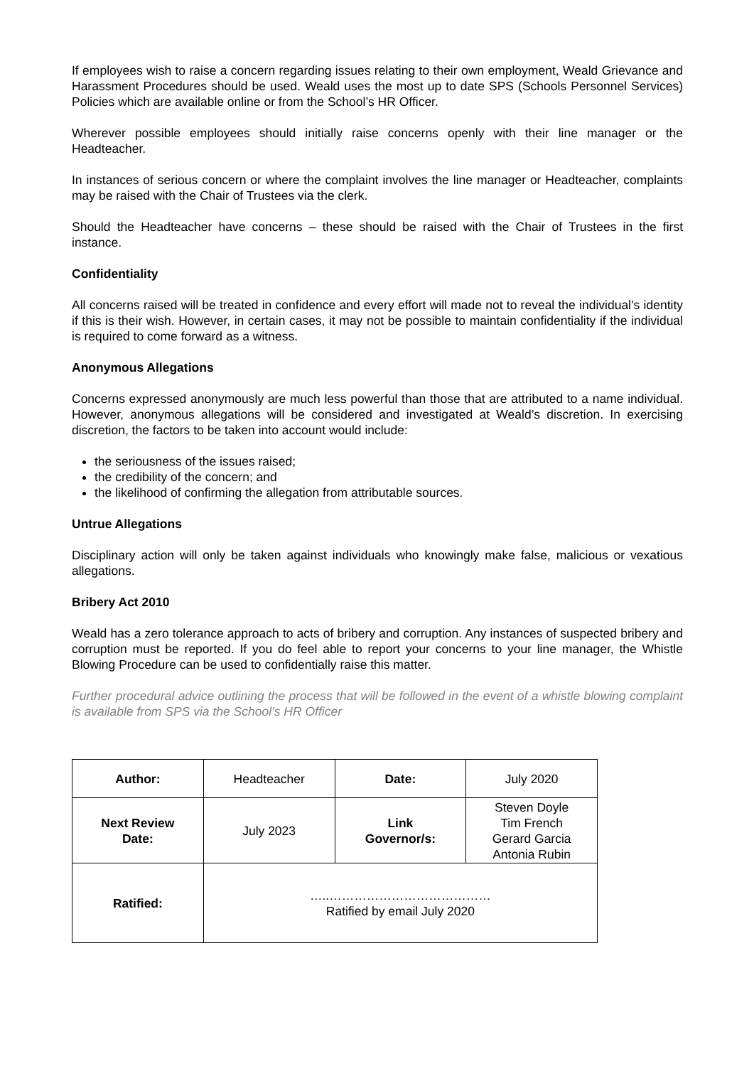If employees wish to raise a concern regarding issues relating to their own employment, Weald Grievance and Harassment Procedures should be used. Weald uses the most up to date SPS (Schools Personnel Services) Policies which are available online or from the School’s HR Officer.
Wherever possible employees should initially raise concerns openly with their line manager or the Headteacher.
In instances of serious concern or where the complaint involves the line manager or Headteacher, complaints may be raised with the Chair of Trustees via the clerk.
Should the Headteacher have concerns – these should be raised with the Chair of Trustees in the first instance.
Confidentiality
All concerns raised will be treated in confidence and every effort will made not to reveal the individual’s identity if this is their wish. However, in certain cases, it may not be possible to maintain confidentiality if the individual is required to come forward as a witness.
Anonymous Allegations
Concerns expressed anonymously are much less powerful than those that are attributed to a name individual. However, anonymous allegations will be considered and investigated at Weald’s discretion. In exercising discretion, the factors to be taken into account would include:
the seriousness of the issues raised;
the credibility of the concern; and
the likelihood of confirming the allegation from attributable sources.
Untrue Allegations
Disciplinary action will only be taken against individuals who knowingly make false, malicious or vexatious allegations.
Bribery Act 2010
Weald has a zero tolerance approach to acts of bribery and corruption. Any instances of suspected bribery and corruption must be reported. If you do feel able to report your concerns to your line manager, the Whistle Blowing Procedure can be used to confidentially raise this matter.
Further procedural advice outlining the process that will be followed in the event of a whistle blowing complaint is available from SPS via the School’s HR Officer
| Author: | Headteacher | Date: | July 2020 |
| Next Review Date: | July 2023 | Link Governor/s: | Steven Doyle Tim French Gerard Garcia Antonia Rubin |
| Ratified: | …..………………………………… Ratified by email July 2020 | | |